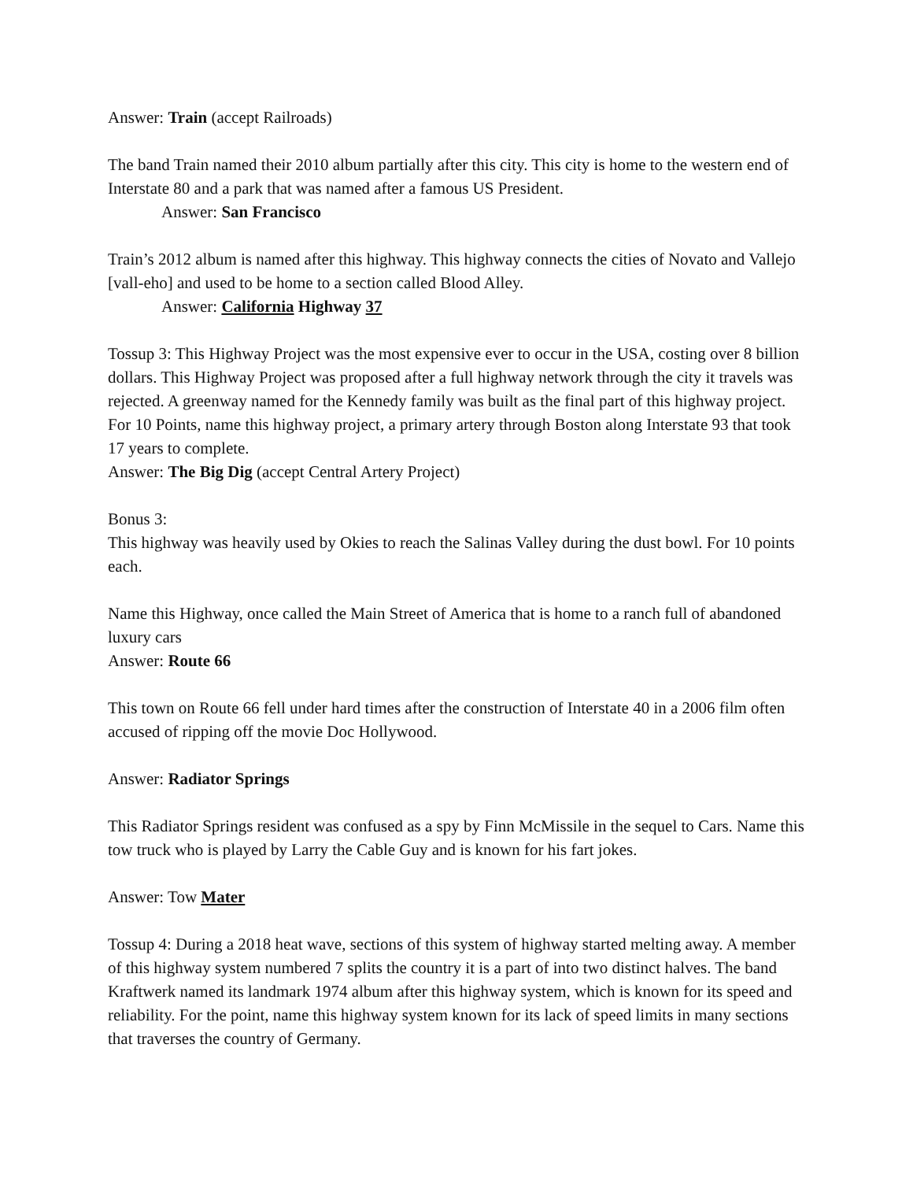Answer: Train (accept Railroads)
The band Train named their 2010 album partially after this city. This city is home to the western end of Interstate 80 and a park that was named after a famous US President.
Answer: San Francisco
Train’s 2012 album is named after this highway. This highway connects the cities of Novato and Vallejo [vall-eho] and used to be home to a section called Blood Alley.
Answer: California Highway 37
Tossup 3: This Highway Project was the most expensive ever to occur in the USA, costing over 8 billion dollars. This Highway Project was proposed after a full highway network through the city it travels was rejected. A greenway named for the Kennedy family was built as the final part of this highway project. For 10 Points, name this highway project, a primary artery through Boston along Interstate 93 that took 17 years to complete.
Answer: The Big Dig (accept Central Artery Project)
Bonus 3:
This highway was heavily used by Okies to reach the Salinas Valley during the dust bowl. For 10 points each.
Name this Highway, once called the Main Street of America that is home to a ranch full of abandoned luxury cars
Answer: Route 66
This town on Route 66 fell under hard times after the construction of Interstate 40 in a 2006 film often accused of ripping off the movie Doc Hollywood.
Answer: Radiator Springs
This Radiator Springs resident was confused as a spy by Finn McMissile in the sequel to Cars. Name this tow truck who is played by Larry the Cable Guy and is known for his fart jokes.
Answer: Tow Mater
Tossup 4: During a 2018 heat wave, sections of this system of highway started melting away. A member of this highway system numbered 7 splits the country it is a part of into two distinct halves. The band Kraftwerk named its landmark 1974 album after this highway system, which is known for its speed and reliability. For the point, name this highway system known for its lack of speed limits in many sections that traverses the country of Germany.